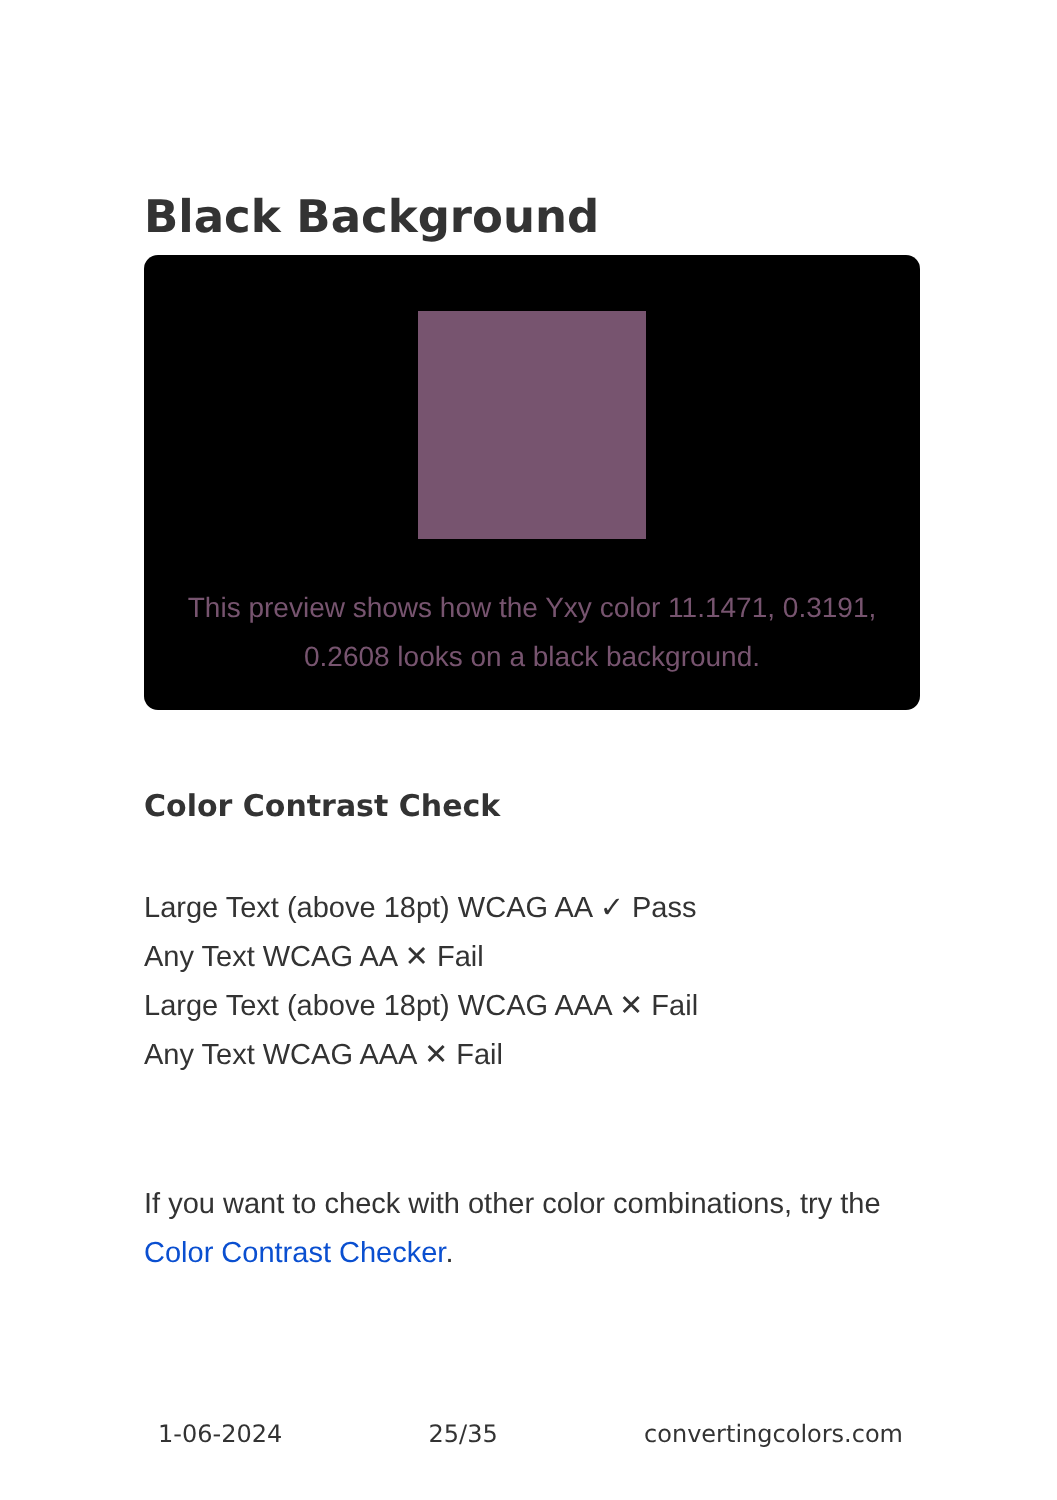Black Background
This preview shows how the Yxy color 11.1471, 0.3191, 0.2608 looks on a black background.
Color Contrast Check
Large Text (above 18pt) WCAG AA ✓ Pass
Any Text WCAG AA ✕ Fail
Large Text (above 18pt) WCAG AAA ✕ Fail
Any Text WCAG AAA ✕ Fail
If you want to check with other color combinations, try the Color Contrast Checker.
1-06-2024 25/35 convertingcolors.com